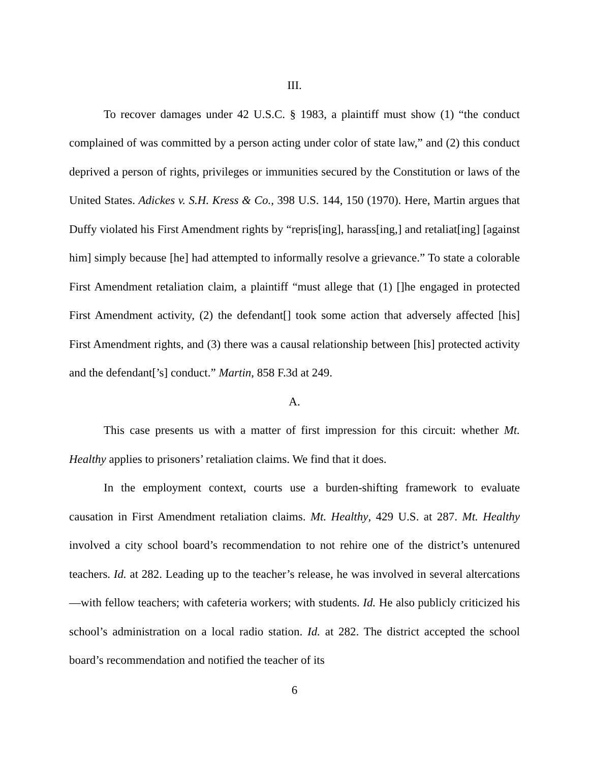III.
To recover damages under 42 U.S.C. § 1983, a plaintiff must show (1) “the conduct complained of was committed by a person acting under color of state law,” and (2) this conduct deprived a person of rights, privileges or immunities secured by the Constitution or laws of the United States. Adickes v. S.H. Kress & Co., 398 U.S. 144, 150 (1970). Here, Martin argues that Duffy violated his First Amendment rights by “repris[ing], harass[ing,] and retaliat[ing] [against him] simply because [he] had attempted to informally resolve a grievance.” To state a colorable First Amendment retaliation claim, a plaintiff “must allege that (1) []he engaged in protected First Amendment activity, (2) the defendant[] took some action that adversely affected [his] First Amendment rights, and (3) there was a causal relationship between [his] protected activity and the defendant[’s] conduct.” Martin, 858 F.3d at 249.
A.
This case presents us with a matter of first impression for this circuit: whether Mt. Healthy applies to prisoners’ retaliation claims. We find that it does.
In the employment context, courts use a burden-shifting framework to evaluate causation in First Amendment retaliation claims. Mt. Healthy, 429 U.S. at 287. Mt. Healthy involved a city school board’s recommendation to not rehire one of the district’s untenured teachers. Id. at 282. Leading up to the teacher’s release, he was involved in several altercations—with fellow teachers; with cafeteria workers; with students. Id. He also publicly criticized his school’s administration on a local radio station. Id. at 282. The district accepted the school board’s recommendation and notified the teacher of its
6